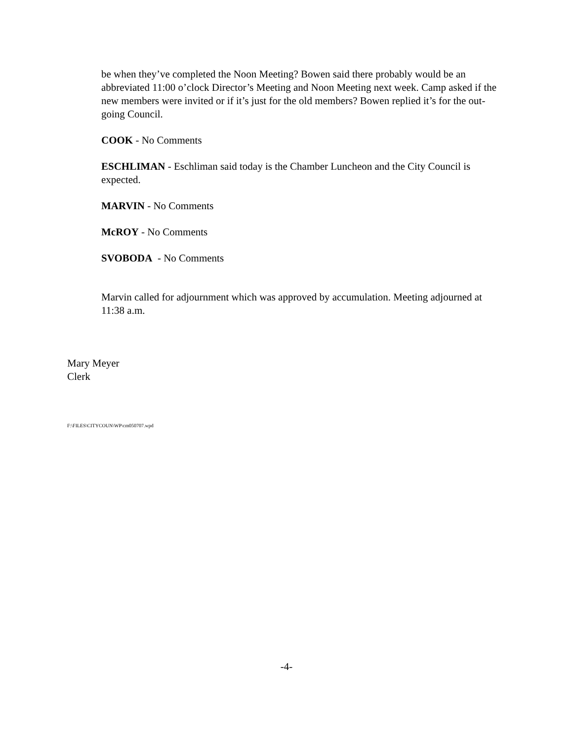be when they’ve completed the Noon Meeting? Bowen said there probably would be an abbreviated 11:00 o’clock Director’s Meeting and Noon Meeting next week. Camp asked if the new members were invited or if it’s just for the old members? Bowen replied it’s for the out-going Council.
COOK - No Comments
ESCHLIMAN - Eschliman said today is the Chamber Luncheon and the City Council is expected.
MARVIN - No Comments
McROY - No Comments
SVOBODA - No Comments
Marvin called for adjournment which was approved by accumulation. Meeting adjourned at 11:38 a.m.
Mary Meyer
Clerk
F:\FILES\CITYCOUN\WP\cm050707.wpd
-4-